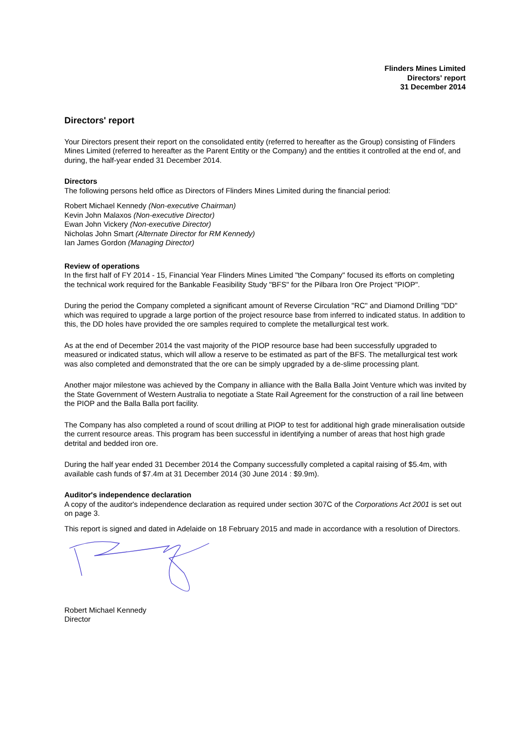Flinders Mines Limited
Directors' report
31 December 2014
Directors' report
Your Directors present their report on the consolidated entity (referred to hereafter as the Group) consisting of Flinders Mines Limited (referred to hereafter as the Parent Entity or the Company) and the entities it controlled at the end of, and during, the half-year ended 31 December 2014.
Directors
The following persons held office as Directors of Flinders Mines Limited during the financial period:
Robert Michael Kennedy (Non-executive Chairman)
Kevin John Malaxos (Non-executive Director)
Ewan John Vickery (Non-executive Director)
Nicholas John Smart (Alternate Director for RM Kennedy)
Ian James Gordon (Managing Director)
Review of operations
In the first half of FY 2014 - 15, Financial Year Flinders Mines Limited "the Company" focused its efforts on completing the technical work required for the Bankable Feasibility Study "BFS" for the Pilbara Iron Ore Project "PIOP".
During the period the Company completed a significant amount of Reverse Circulation "RC" and Diamond Drilling "DD" which was required to upgrade a large portion of the project resource base from inferred to indicated status. In addition to this, the DD holes have provided the ore samples required to complete the metallurgical test work.
As at the end of December 2014 the vast majority of the PIOP resource base had been successfully upgraded to measured or indicated status, which will allow a reserve to be estimated as part of the BFS. The metallurgical test work was also completed and demonstrated that the ore can be simply upgraded by a de-slime processing plant.
Another major milestone was achieved by the Company in alliance with the Balla Balla Joint Venture which was invited by the State Government of Western Australia to negotiate a State Rail Agreement for the construction of a rail line between the PIOP and the Balla Balla port facility.
The Company has also completed a round of scout drilling at PIOP to test for additional high grade mineralisation outside the current resource areas. This program has been successful in identifying a number of areas that host high grade detrital and bedded iron ore.
During the half year ended 31 December 2014 the Company successfully completed a capital raising of $5.4m, with available cash funds of $7.4m at 31 December 2014 (30 June 2014 : $9.9m).
Auditor's independence declaration
A copy of the auditor's independence declaration as required under section 307C of the Corporations Act 2001 is set out on page 3.
This report is signed and dated in Adelaide on 18 February 2015 and made in accordance with a resolution of Directors.
Robert Michael Kennedy
Director